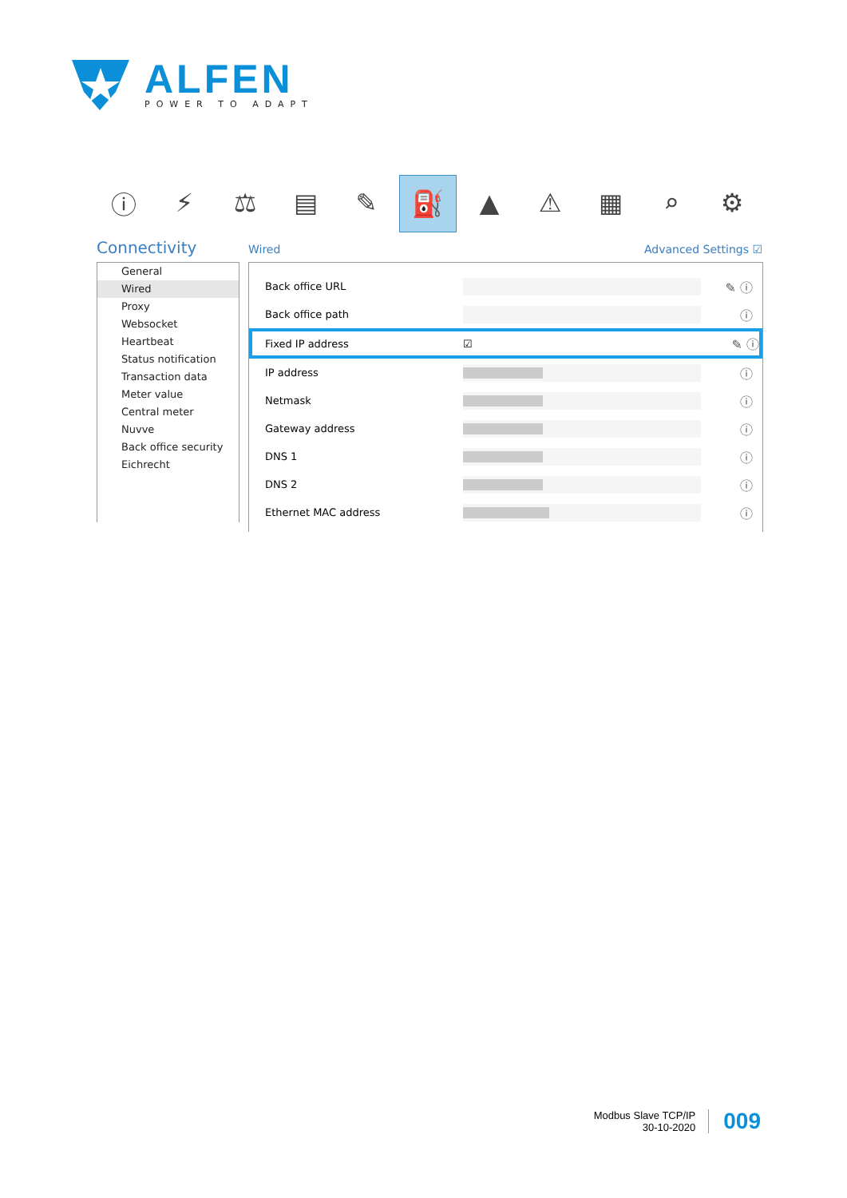ALFEN
POWER TO ADAPT
ⓘ ⚡ ⚖ ▤ ✎ ⛽ ▲ ⚠ ▦ ⌕ ⚙
Connectivity
Wired Advanced Settings ☑
General
Wired
Proxy
Websocket
Heartbeat
Status notification
Transaction data
Meter value
Central meter
Nuvve
Back office security
Eichrecht
Back office URL
✎ ⓘ
Back office path
ⓘ
Fixed IP address ☑
✎ ⓘ
IP address
ⓘ
Netmask
ⓘ
Gateway address
ⓘ
DNS 1
ⓘ
DNS 2
ⓘ
Ethernet MAC address
ⓘ
Modbus Slave TCP/IP
30-10-2020
009